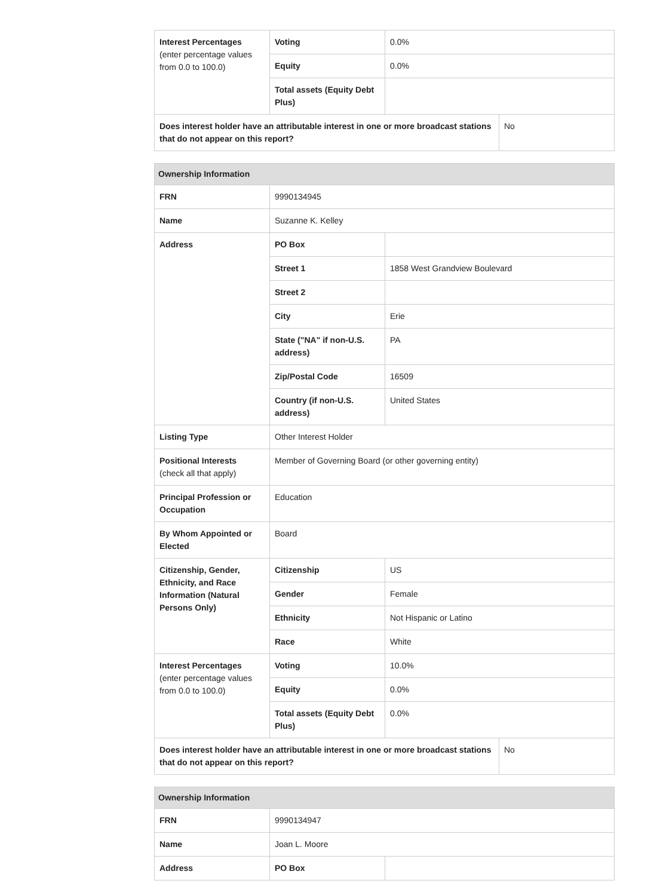| Interest Percentages (enter percentage values from 0.0 to 100.0) | Voting | 0.0% | |
| | Equity | 0.0% | |
| | Total assets (Equity Debt Plus) | | |
| Does interest holder have an attributable interest in one or more broadcast stations that do not appear on this report? | | | No |
| Ownership Information | | | |
| --- | --- | --- | --- |
| FRN | 9990134945 | | |
| Name | Suzanne K. Kelley | | |
| Address | PO Box | | |
| | Street 1 | 1858 West Grandview Boulevard | |
| | Street 2 | | |
| | City | Erie | |
| | State ("NA" if non-U.S. address) | PA | |
| | Zip/Postal Code | 16509 | |
| | Country (if non-U.S. address) | United States | |
| Listing Type | Other Interest Holder | | |
| Positional Interests (check all that apply) | Member of Governing Board (or other governing entity) | | |
| Principal Profession or Occupation | Education | | |
| By Whom Appointed or Elected | Board | | |
| Citizenship, Gender, Ethnicity, and Race Information (Natural Persons Only) | Citizenship | US | |
| | Gender | Female | |
| | Ethnicity | Not Hispanic or Latino | |
| | Race | White | |
| Interest Percentages (enter percentage values from 0.0 to 100.0) | Voting | 10.0% | |
| | Equity | 0.0% | |
| | Total assets (Equity Debt Plus) | 0.0% | |
| Does interest holder have an attributable interest in one or more broadcast stations that do not appear on this report? | | | No |
| Ownership Information | | |
| --- | --- | --- |
| FRN | 9990134947 | |
| Name | Joan L. Moore | |
| Address | PO Box | |